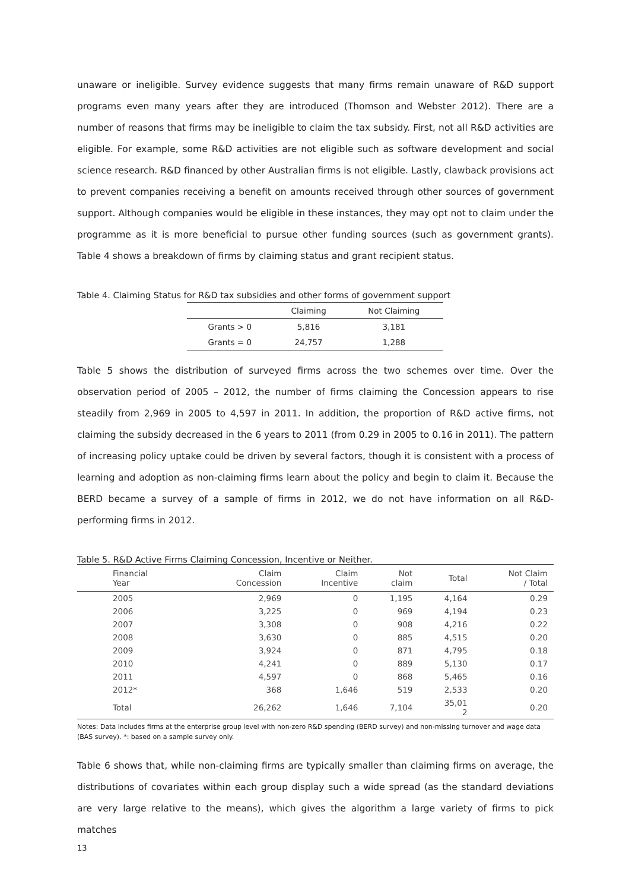unaware or ineligible. Survey evidence suggests that many firms remain unaware of R&D support programs even many years after they are introduced (Thomson and Webster 2012). There are a number of reasons that firms may be ineligible to claim the tax subsidy. First, not all R&D activities are eligible. For example, some R&D activities are not eligible such as software development and social science research. R&D financed by other Australian firms is not eligible. Lastly, clawback provisions act to prevent companies receiving a benefit on amounts received through other sources of government support. Although companies would be eligible in these instances, they may opt not to claim under the programme as it is more beneficial to pursue other funding sources (such as government grants). Table 4 shows a breakdown of firms by claiming status and grant recipient status.
Table 4. Claiming Status for R&D tax subsidies and other forms of government support
| | Claiming | Not Claiming |
| --- | --- | --- |
| Grants > 0 | 5,816 | 3,181 |
| Grants = 0 | 24,757 | 1,288 |
Table 5 shows the distribution of surveyed firms across the two schemes over time. Over the observation period of 2005 – 2012, the number of firms claiming the Concession appears to rise steadily from 2,969 in 2005 to 4,597 in 2011. In addition, the proportion of R&D active firms, not claiming the subsidy decreased in the 6 years to 2011 (from 0.29 in 2005 to 0.16 in 2011). The pattern of increasing policy uptake could be driven by several factors, though it is consistent with a process of learning and adoption as non-claiming firms learn about the policy and begin to claim it. Because the BERD became a survey of a sample of firms in 2012, we do not have information on all R&D-performing firms in 2012.
Table 5. R&D Active Firms Claiming Concession, Incentive or Neither.
| Financial Year | Claim Concession | Claim Incentive | Not claim | Total | Not Claim / Total |
| --- | --- | --- | --- | --- | --- |
| 2005 | 2,969 | 0 | 1,195 | 4,164 | 0.29 |
| 2006 | 3,225 | 0 | 969 | 4,194 | 0.23 |
| 2007 | 3,308 | 0 | 908 | 4,216 | 0.22 |
| 2008 | 3,630 | 0 | 885 | 4,515 | 0.20 |
| 2009 | 3,924 | 0 | 871 | 4,795 | 0.18 |
| 2010 | 4,241 | 0 | 889 | 5,130 | 0.17 |
| 2011 | 4,597 | 0 | 868 | 5,465 | 0.16 |
| 2012* | 368 | 1,646 | 519 | 2,533 | 0.20 |
| Total | 26,262 | 1,646 | 7,104 | 35,01 2 | 0.20 |
Notes: Data includes firms at the enterprise group level with non-zero R&D spending (BERD survey) and non-missing turnover and wage data (BAS survey). *: based on a sample survey only.
Table 6 shows that, while non-claiming firms are typically smaller than claiming firms on average, the distributions of covariates within each group display such a wide spread (as the standard deviations are very large relative to the means), which gives the algorithm a large variety of firms to pick matches
13